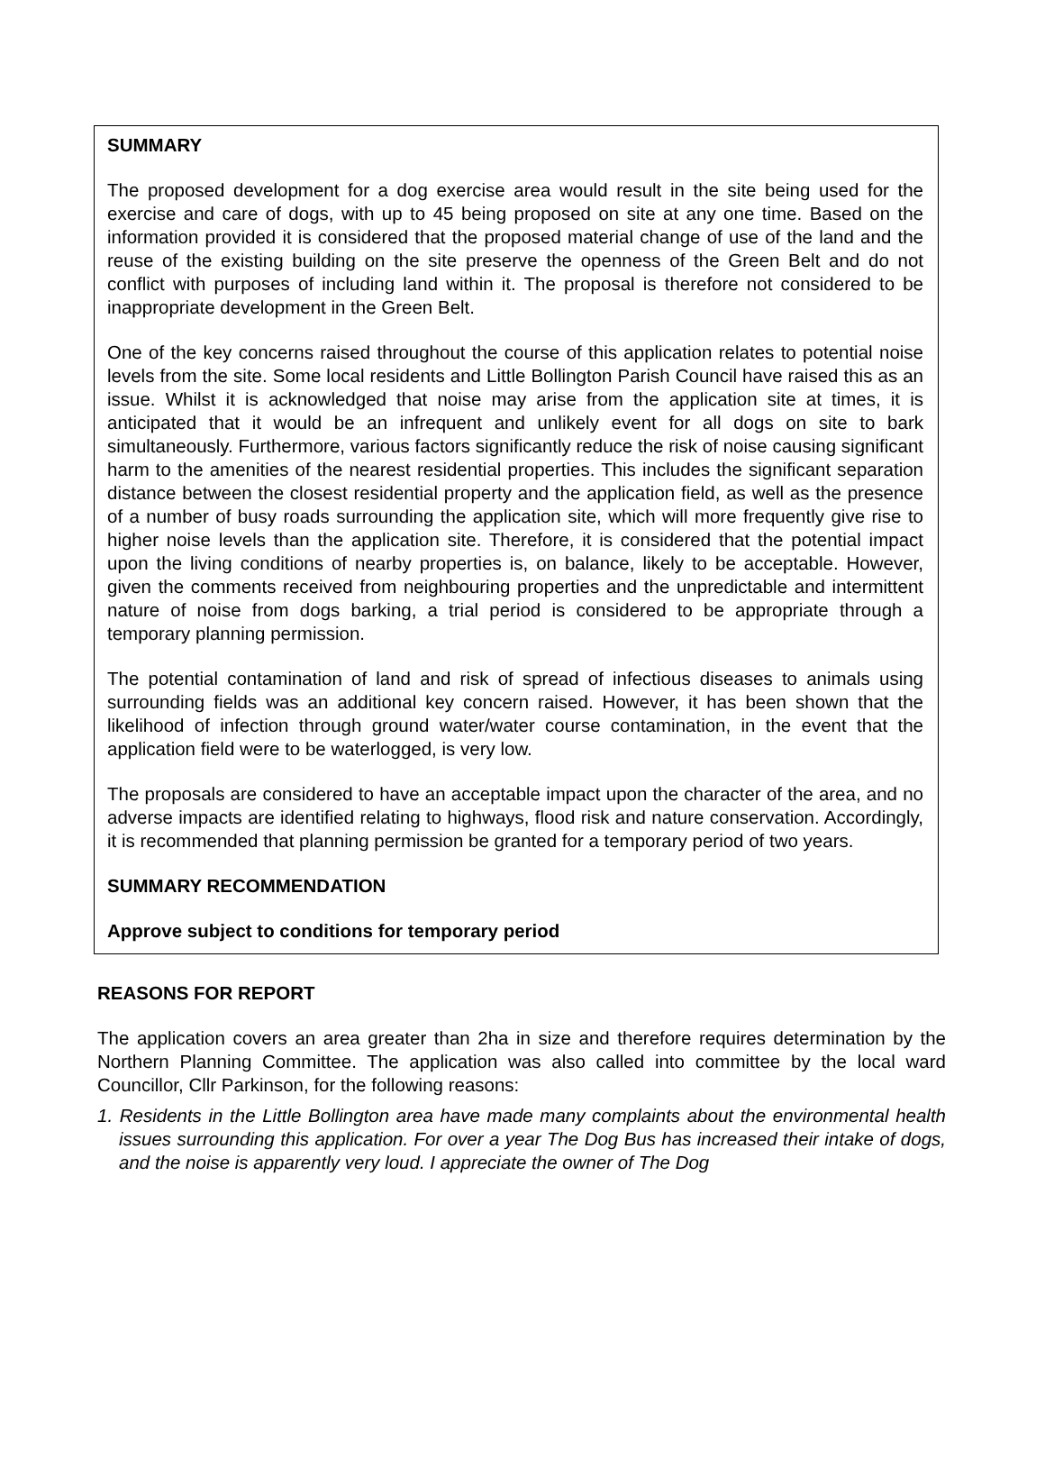SUMMARY
The proposed development for a dog exercise area would result in the site being used for the exercise and care of dogs, with up to 45 being proposed on site at any one time. Based on the information provided it is considered that the proposed material change of use of the land and the reuse of the existing building on the site preserve the openness of the Green Belt and do not conflict with purposes of including land within it. The proposal is therefore not considered to be inappropriate development in the Green Belt.
One of the key concerns raised throughout the course of this application relates to potential noise levels from the site. Some local residents and Little Bollington Parish Council have raised this as an issue. Whilst it is acknowledged that noise may arise from the application site at times, it is anticipated that it would be an infrequent and unlikely event for all dogs on site to bark simultaneously. Furthermore, various factors significantly reduce the risk of noise causing significant harm to the amenities of the nearest residential properties. This includes the significant separation distance between the closest residential property and the application field, as well as the presence of a number of busy roads surrounding the application site, which will more frequently give rise to higher noise levels than the application site. Therefore, it is considered that the potential impact upon the living conditions of nearby properties is, on balance, likely to be acceptable. However, given the comments received from neighbouring properties and the unpredictable and intermittent nature of noise from dogs barking, a trial period is considered to be appropriate through a temporary planning permission.
The potential contamination of land and risk of spread of infectious diseases to animals using surrounding fields was an additional key concern raised. However, it has been shown that the likelihood of infection through ground water/water course contamination, in the event that the application field were to be waterlogged, is very low.
The proposals are considered to have an acceptable impact upon the character of the area, and no adverse impacts are identified relating to highways, flood risk and nature conservation. Accordingly, it is recommended that planning permission be granted for a temporary period of two years.
SUMMARY RECOMMENDATION
Approve subject to conditions for temporary period
REASONS FOR REPORT
The application covers an area greater than 2ha in size and therefore requires determination by the Northern Planning Committee. The application was also called into committee by the local ward Councillor, Cllr Parkinson, for the following reasons:
1. Residents in the Little Bollington area have made many complaints about the environmental health issues surrounding this application. For over a year The Dog Bus has increased their intake of dogs, and the noise is apparently very loud. I appreciate the owner of The Dog